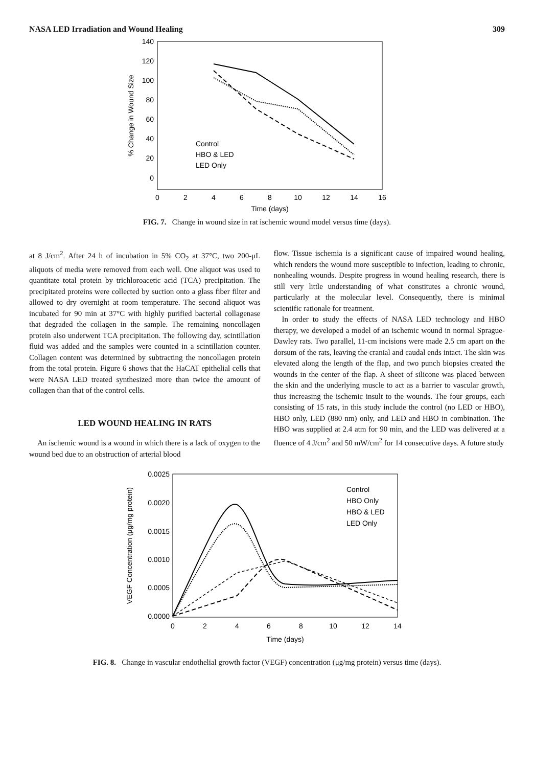NASA LED Irradiation and Wound Healing 309
140
120
100
80
60
40
20
0
0
2
4
6
8
10
12
14
16
Time (days)
% Change in Wound Size
Control
HBO & LED
LED Only
FIG. 7. Change in wound size in rat ischemic wound model versus time (days).
at 8 J/cm<sup>2</sup>. After 24 h of incubation in 5% CO<sub>2</sub> at 37°C, two 200-μL aliquots of media were removed from each well. One aliquot was used to quantitate total protein by trichloroacetic acid (TCA) precipitation. The precipitated proteins were collected by suction onto a glass fiber filter and allowed to dry overnight at room temperature. The second aliquot was incubated for 90 min at 37°C with highly purified bacterial collagenase that degraded the collagen in the sample. The remaining noncollagen protein also underwent TCA precipitation. The following day, scintillation fluid was added and the samples were counted in a scintillation counter. Collagen content was determined by subtracting the noncollagen protein from the total protein. Figure 6 shows that the HaCAT epithelial cells that were NASA LED treated synthesized more than twice the amount of collagen than that of the control cells.
LED WOUND HEALING IN RATS
An ischemic wound is a wound in which there is a lack of oxygen to the wound bed due to an obstruction of arterial blood
flow. Tissue ischemia is a significant cause of impaired wound healing, which renders the wound more susceptible to infection, leading to chronic, nonhealing wounds. Despite progress in wound healing research, there is still very little understanding of what constitutes a chronic wound, particularly at the molecular level. Consequently, there is minimal scientific rationale for treatment.
In order to study the effects of NASA LED technology and HBO therapy, we developed a model of an ischemic wound in normal Sprague-Dawley rats. Two parallel, 11-cm incisions were made 2.5 cm apart on the dorsum of the rats, leaving the cranial and caudal ends intact. The skin was elevated along the length of the flap, and two punch biopsies created the wounds in the center of the flap. A sheet of silicone was placed between the skin and the underlying muscle to act as a barrier to vascular growth, thus increasing the ischemic insult to the wounds. The four groups, each consisting of 15 rats, in this study include the control (no LED or HBO), HBO only, LED (880 nm) only, and LED and HBO in combination. The HBO was supplied at 2.4 atm for 90 min, and the LED was delivered at a fluence of 4 J/cm<sup>2</sup> and 50 mW/cm<sup>2</sup> for 14 consecutive days. A future study
0.0025
0.0020
0.0015
0.0010
0.0005
0.0000
0
2
4
6
8
10
12
14
Time (days)
VEGF Concentration (μg/mg protein)
Control
HBO Only
HBO & LED
LED Only
FIG. 8. Change in vascular endothelial growth factor (VEGF) concentration (μg/mg protein) versus time (days).